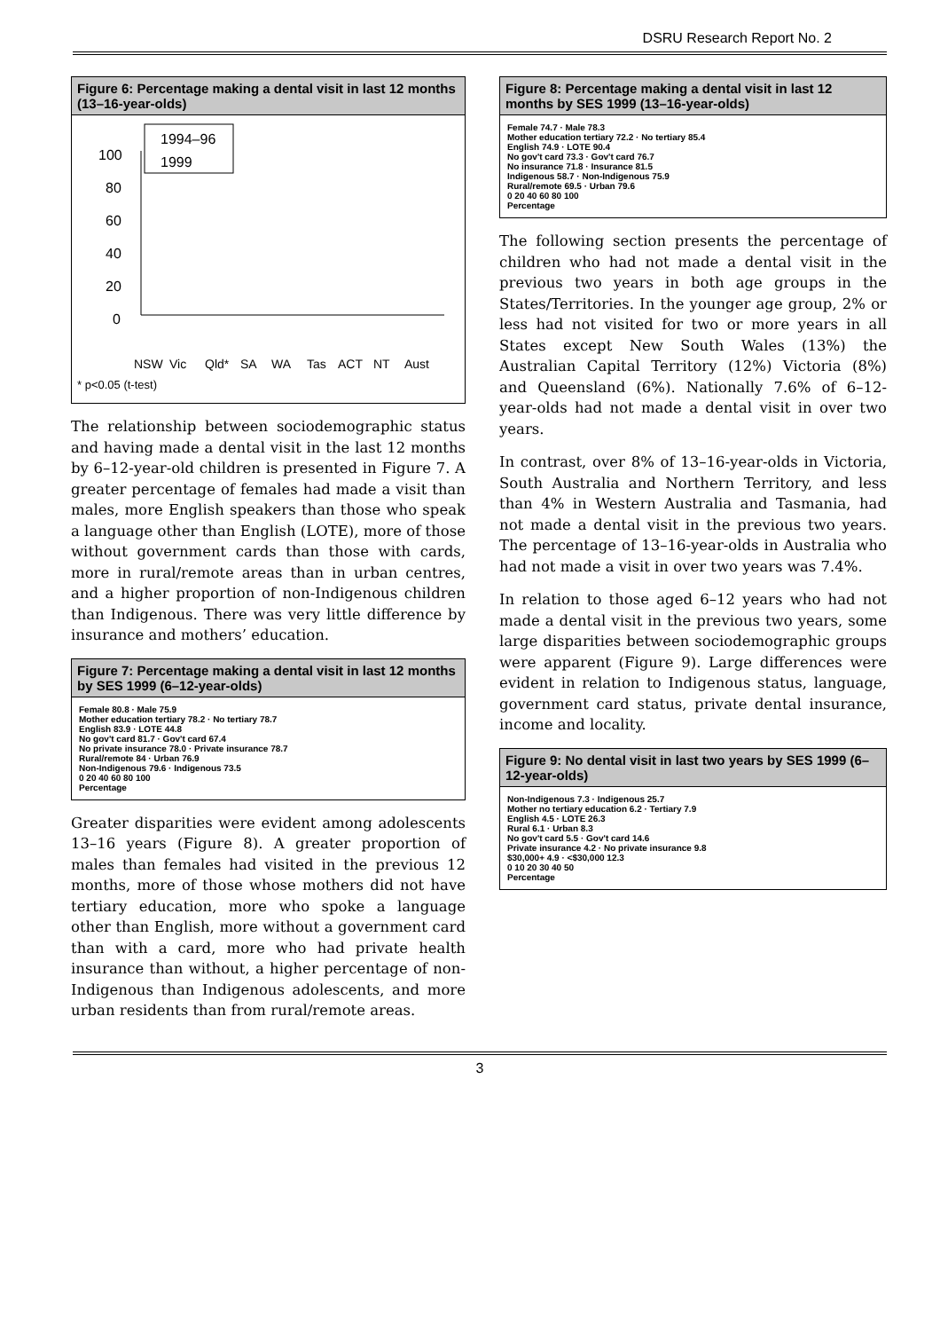DSRU Research Report No. 2
Figure 6: Percentage making a dental visit in last 12 months (13–16-year-olds)
100
80
60
40
20
0
1994–96
1999
NSW
Vic
Qld*
SA
WA
Tas
ACT
NT
Aust
* p<0.05 (t-test)
The relationship between sociodemographic status and having made a dental visit in the last 12 months by 6–12-year-old children is presented in Figure 7. A greater percentage of females had made a visit than males, more English speakers than those who speak a language other than English (LOTE), more of those without government cards than those with cards, more in rural/remote areas than in urban centres, and a higher proportion of non-Indigenous children than Indigenous. There was very little difference by insurance and mothers’ education.
Figure 7: Percentage making a dental visit in last 12 months by SES 1999 (6–12-year-olds)
Female 80.8 · Male 75.9
Mother education tertiary 78.2 · No tertiary 78.7
English 83.9 · LOTE 44.8
No gov't card 81.7 · Gov't card 67.4
No private insurance 78.0 · Private insurance 78.7
Rural/remote 84 · Urban 76.9
Non-Indigenous 79.6 · Indigenous 73.5
0 20 40 60 80 100
Percentage
Greater disparities were evident among adolescents 13–16 years (Figure 8). A greater proportion of males than females had visited in the previous 12 months, more of those whose mothers did not have tertiary education, more who spoke a language other than English, more without a government card than with a card, more who had private health insurance than without, a higher percentage of non-Indigenous than Indigenous adolescents, and more urban residents than from rural/remote areas.
Figure 8: Percentage making a dental visit in last 12 months by SES 1999 (13–16-year-olds)
Female 74.7 · Male 78.3
Mother education tertiary 72.2 · No tertiary 85.4
English 74.9 · LOTE 90.4
No gov't card 73.3 · Gov't card 76.7
No insurance 71.8 · Insurance 81.5
Indigenous 58.7 · Non-Indigenous 75.9
Rural/remote 69.5 · Urban 79.6
0 20 40 60 80 100
Percentage
The following section presents the percentage of children who had not made a dental visit in the previous two years in both age groups in the States/Territories. In the younger age group, 2% or less had not visited for two or more years in all States except New South Wales (13%) the Australian Capital Territory (12%) Victoria (8%) and Queensland (6%). Nationally 7.6% of 6–12-year-olds had not made a dental visit in over two years.
In contrast, over 8% of 13–16-year-olds in Victoria, South Australia and Northern Territory, and less than 4% in Western Australia and Tasmania, had not made a dental visit in the previous two years. The percentage of 13–16-year-olds in Australia who had not made a visit in over two years was 7.4%.
In relation to those aged 6–12 years who had not made a dental visit in the previous two years, some large disparities between sociodemographic groups were apparent (Figure 9). Large differences were evident in relation to Indigenous status, language, government card status, private dental insurance, income and locality.
Figure 9: No dental visit in last two years by SES 1999 (6–12-year-olds)
Non-Indigenous 7.3 · Indigenous 25.7
Mother no tertiary education 6.2 · Tertiary 7.9
English 4.5 · LOTE 26.3
Rural 6.1 · Urban 8.3
No gov't card 5.5 · Gov't card 14.6
Private insurance 4.2 · No private insurance 9.8
$30,000+ 4.9 · <$30,000 12.3
0 10 20 30 40 50
Percentage
3